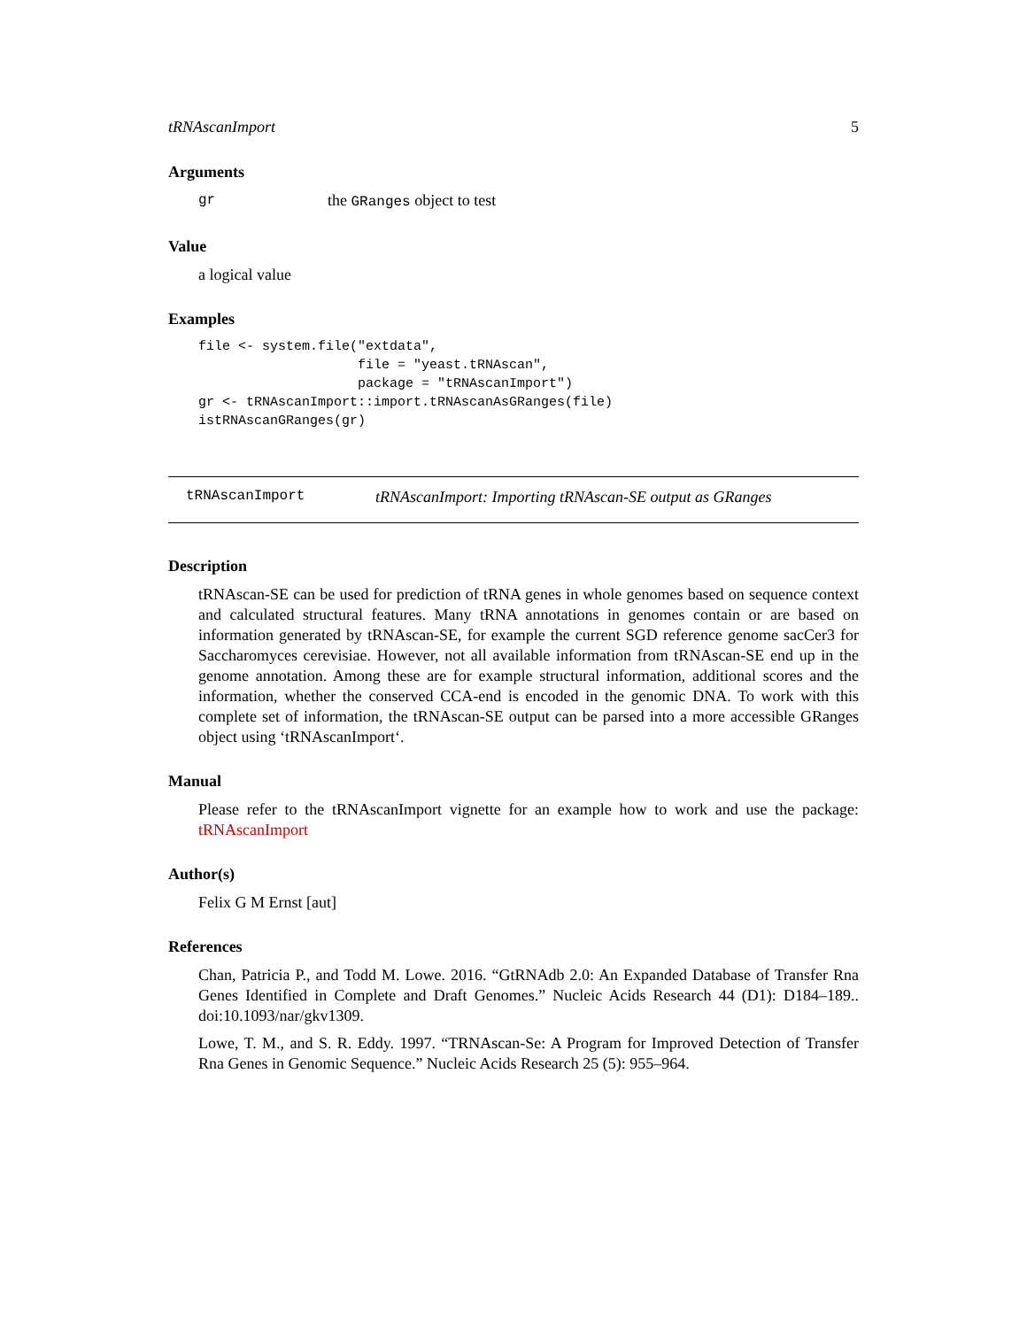tRNAscanImport 5
Arguments
gr the GRanges object to test
Value
a logical value
Examples
file <- system.file("extdata",
                    file = "yeast.tRNAscan",
                    package = "tRNAscanImport")
gr <- tRNAscanImport::import.tRNAscanAsGRanges(file)
istRNAscanGRanges(gr)
tRNAscanImport tRNAscanImport: Importing tRNAscan-SE output as GRanges
Description
tRNAscan-SE can be used for prediction of tRNA genes in whole genomes based on sequence context and calculated structural features. Many tRNA annotations in genomes contain or are based on information generated by tRNAscan-SE, for example the current SGD reference genome sacCer3 for Saccharomyces cerevisiae. However, not all available information from tRNAscan-SE end up in the genome annotation. Among these are for example structural information, additional scores and the information, whether the conserved CCA-end is encoded in the genomic DNA. To work with this complete set of information, the tRNAscan-SE output can be parsed into a more accessible GRanges object using ‘tRNAscanImport‘.
Manual
Please refer to the tRNAscanImport vignette for an example how to work and use the package: tRNAscanImport
Author(s)
Felix G M Ernst [aut]
References
Chan, Patricia P., and Todd M. Lowe. 2016. “GtRNAdb 2.0: An Expanded Database of Transfer Rna Genes Identified in Complete and Draft Genomes.” Nucleic Acids Research 44 (D1): D184–189.. doi:10.1093/nar/gkv1309.
Lowe, T. M., and S. R. Eddy. 1997. “TRNAscan-Se: A Program for Improved Detection of Transfer Rna Genes in Genomic Sequence.” Nucleic Acids Research 25 (5): 955–964.